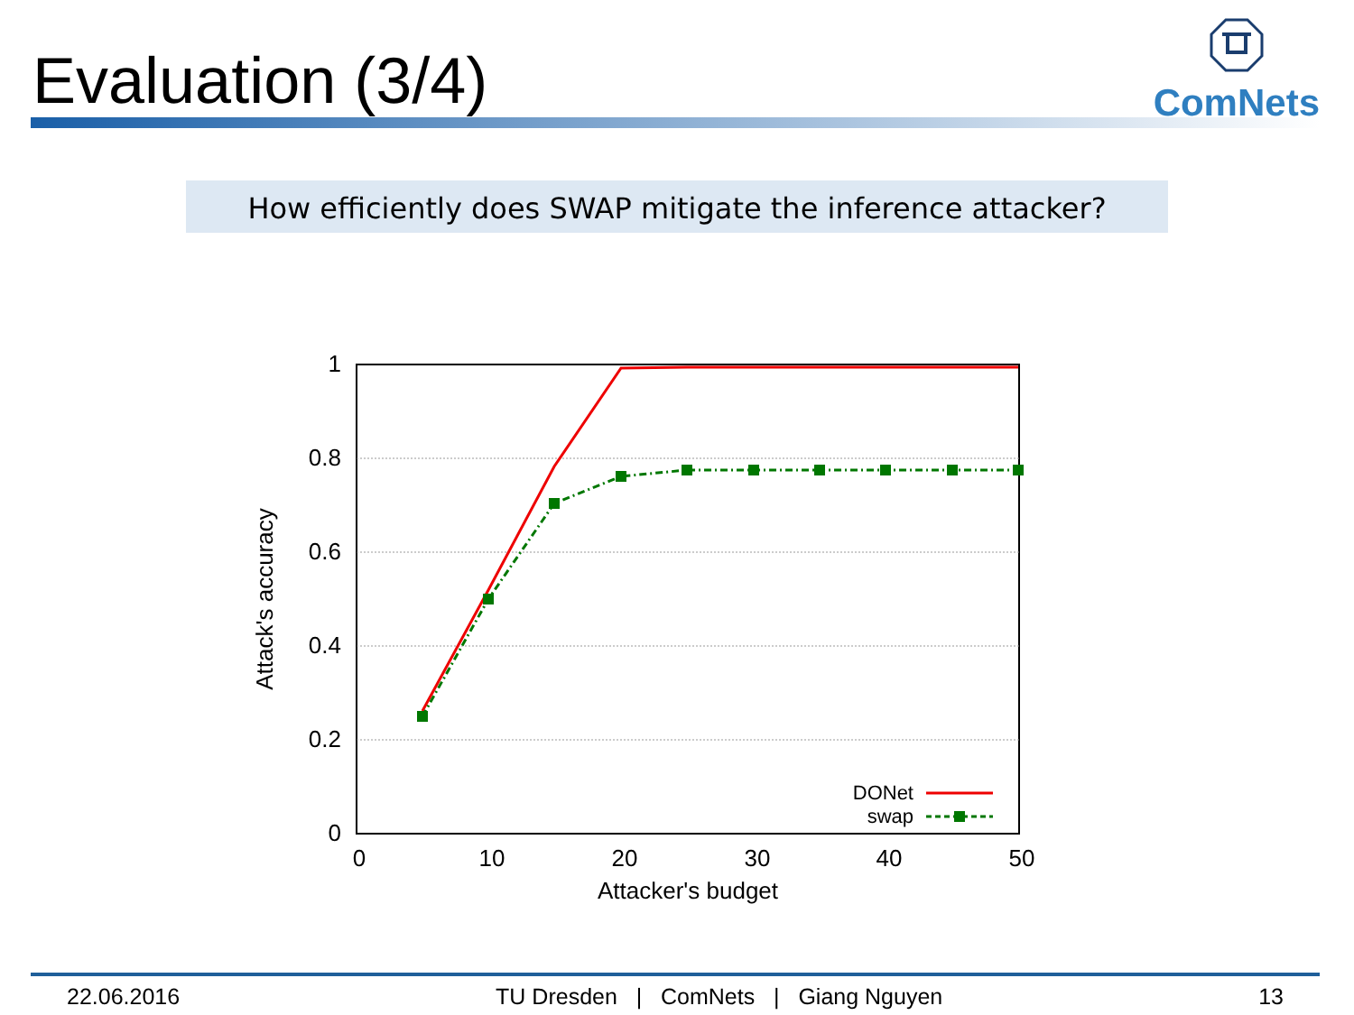Evaluation (3/4)
ComNets
How efficiently does SWAP mitigate the inference attacker?
1
0.8
0.6
0.4
0.2
0
0
10
20
30
40
50
Attacker's budget
Attack's accuracy
DONet
swap
22.06.2016 TU Dresden | ComNets | Giang Nguyen 13